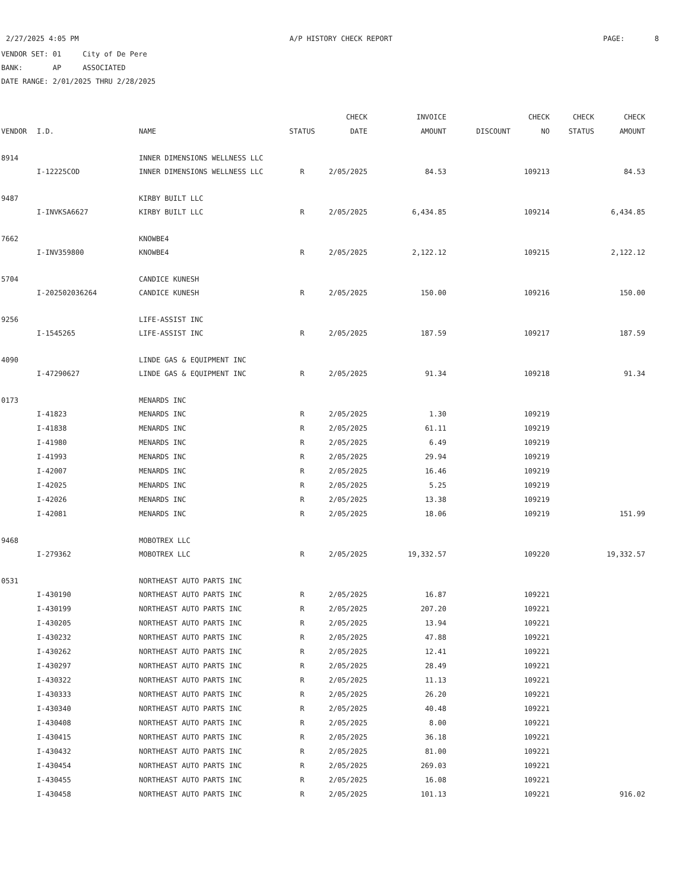2/27/2025 4:05 PM A/P HISTORY CHECK REPORT PAGE: 8
VENDOR SET: 01 City of De Pere
BANK: AP ASSOCIATED
DATE RANGE: 2/01/2025 THRU 2/28/2025
| | | | | CHECK | INVOICE | | CHECK | CHECK | CHECK |
| --- | --- | --- | --- | --- | --- | --- | --- | --- | --- |
| VENDOR | I.D. | NAME | STATUS | DATE | AMOUNT | DISCOUNT | NO | STATUS | AMOUNT |
| 8914 | | INNER DIMENSIONS WELLNESS LLC | | | | | | | |
| | I-12225COD | INNER DIMENSIONS WELLNESS LLC | R | 2/05/2025 | 84.53 | | 109213 | | 84.53 |
| 9487 | | KIRBY BUILT LLC | | | | | | | |
| | I-INVKSA6627 | KIRBY BUILT LLC | R | 2/05/2025 | 6,434.85 | | 109214 | | 6,434.85 |
| 7662 | | KNOWBE4 | | | | | | | |
| | I-INV359800 | KNOWBE4 | R | 2/05/2025 | 2,122.12 | | 109215 | | 2,122.12 |
| 5704 | | CANDICE KUNESH | | | | | | | |
| | I-202502036264 | CANDICE KUNESH | R | 2/05/2025 | 150.00 | | 109216 | | 150.00 |
| 9256 | | LIFE-ASSIST INC | | | | | | | |
| | I-1545265 | LIFE-ASSIST INC | R | 2/05/2025 | 187.59 | | 109217 | | 187.59 |
| 4090 | | LINDE GAS & EQUIPMENT INC | | | | | | | |
| | I-47290627 | LINDE GAS & EQUIPMENT INC | R | 2/05/2025 | 91.34 | | 109218 | | 91.34 |
| 0173 | | MENARDS INC | | | | | | | |
| | I-41823 | MENARDS INC | R | 2/05/2025 | 1.30 | | 109219 | | |
| | I-41838 | MENARDS INC | R | 2/05/2025 | 61.11 | | 109219 | | |
| | I-41980 | MENARDS INC | R | 2/05/2025 | 6.49 | | 109219 | | |
| | I-41993 | MENARDS INC | R | 2/05/2025 | 29.94 | | 109219 | | |
| | I-42007 | MENARDS INC | R | 2/05/2025 | 16.46 | | 109219 | | |
| | I-42025 | MENARDS INC | R | 2/05/2025 | 5.25 | | 109219 | | |
| | I-42026 | MENARDS INC | R | 2/05/2025 | 13.38 | | 109219 | | |
| | I-42081 | MENARDS INC | R | 2/05/2025 | 18.06 | | 109219 | | 151.99 |
| 9468 | | MOBOTREX LLC | | | | | | | |
| | I-279362 | MOBOTREX LLC | R | 2/05/2025 | 19,332.57 | | 109220 | | 19,332.57 |
| 0531 | | NORTHEAST AUTO PARTS INC | | | | | | | |
| | I-430190 | NORTHEAST AUTO PARTS INC | R | 2/05/2025 | 16.87 | | 109221 | | |
| | I-430199 | NORTHEAST AUTO PARTS INC | R | 2/05/2025 | 207.20 | | 109221 | | |
| | I-430205 | NORTHEAST AUTO PARTS INC | R | 2/05/2025 | 13.94 | | 109221 | | |
| | I-430232 | NORTHEAST AUTO PARTS INC | R | 2/05/2025 | 47.88 | | 109221 | | |
| | I-430262 | NORTHEAST AUTO PARTS INC | R | 2/05/2025 | 12.41 | | 109221 | | |
| | I-430297 | NORTHEAST AUTO PARTS INC | R | 2/05/2025 | 28.49 | | 109221 | | |
| | I-430322 | NORTHEAST AUTO PARTS INC | R | 2/05/2025 | 11.13 | | 109221 | | |
| | I-430333 | NORTHEAST AUTO PARTS INC | R | 2/05/2025 | 26.20 | | 109221 | | |
| | I-430340 | NORTHEAST AUTO PARTS INC | R | 2/05/2025 | 40.48 | | 109221 | | |
| | I-430408 | NORTHEAST AUTO PARTS INC | R | 2/05/2025 | 8.00 | | 109221 | | |
| | I-430415 | NORTHEAST AUTO PARTS INC | R | 2/05/2025 | 36.18 | | 109221 | | |
| | I-430432 | NORTHEAST AUTO PARTS INC | R | 2/05/2025 | 81.00 | | 109221 | | |
| | I-430454 | NORTHEAST AUTO PARTS INC | R | 2/05/2025 | 269.03 | | 109221 | | |
| | I-430455 | NORTHEAST AUTO PARTS INC | R | 2/05/2025 | 16.08 | | 109221 | | |
| | I-430458 | NORTHEAST AUTO PARTS INC | R | 2/05/2025 | 101.13 | | 109221 | | 916.02 |